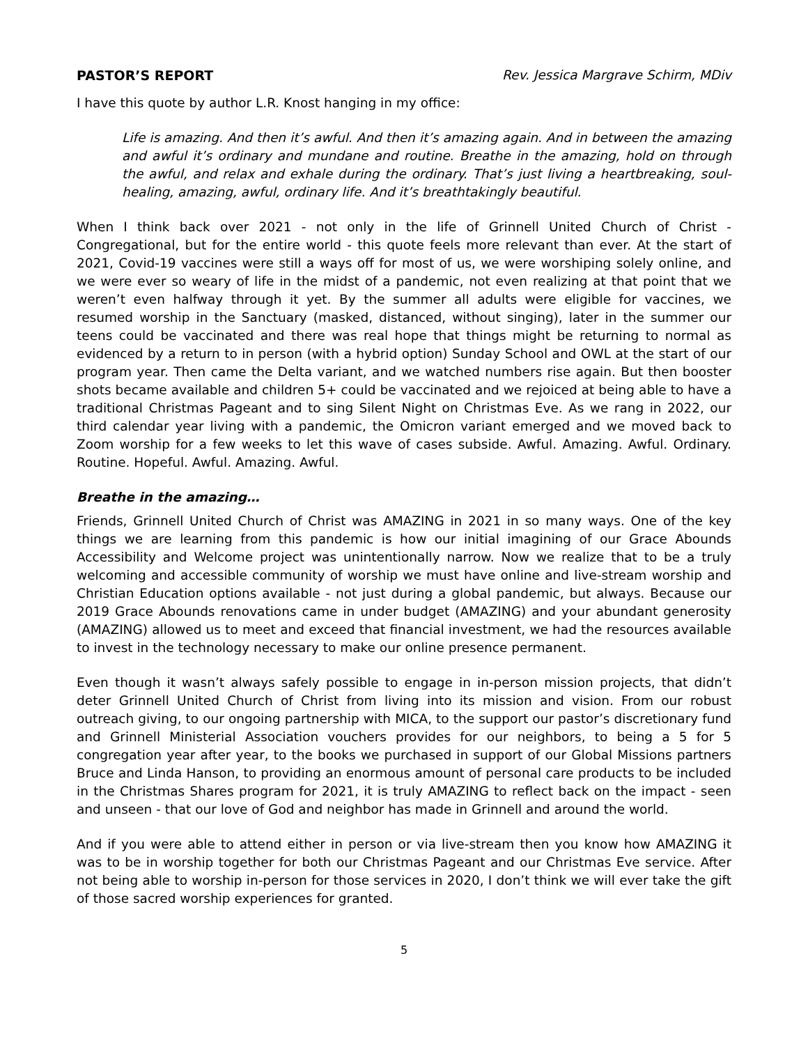PASTOR’S REPORT Rev. Jessica Margrave Schirm, MDiv
I have this quote by author L.R. Knost hanging in my office:
Life is amazing. And then it’s awful. And then it’s amazing again. And in between the amazing and awful it’s ordinary and mundane and routine. Breathe in the amazing, hold on through the awful, and relax and exhale during the ordinary. That’s just living a heartbreaking, soul-healing, amazing, awful, ordinary life. And it’s breathtakingly beautiful.
When I think back over 2021 - not only in the life of Grinnell United Church of Christ - Congregational, but for the entire world - this quote feels more relevant than ever. At the start of 2021, Covid-19 vaccines were still a ways off for most of us, we were worshiping solely online, and we were ever so weary of life in the midst of a pandemic, not even realizing at that point that we weren’t even halfway through it yet. By the summer all adults were eligible for vaccines, we resumed worship in the Sanctuary (masked, distanced, without singing), later in the summer our teens could be vaccinated and there was real hope that things might be returning to normal as evidenced by a return to in person (with a hybrid option) Sunday School and OWL at the start of our program year. Then came the Delta variant, and we watched numbers rise again. But then booster shots became available and children 5+ could be vaccinated and we rejoiced at being able to have a traditional Christmas Pageant and to sing Silent Night on Christmas Eve. As we rang in 2022, our third calendar year living with a pandemic, the Omicron variant emerged and we moved back to Zoom worship for a few weeks to let this wave of cases subside. Awful. Amazing. Awful. Ordinary. Routine. Hopeful. Awful. Amazing. Awful.
Breathe in the amazing…
Friends, Grinnell United Church of Christ was AMAZING in 2021 in so many ways. One of the key things we are learning from this pandemic is how our initial imagining of our Grace Abounds Accessibility and Welcome project was unintentionally narrow. Now we realize that to be a truly welcoming and accessible community of worship we must have online and live-stream worship and Christian Education options available - not just during a global pandemic, but always. Because our 2019 Grace Abounds renovations came in under budget (AMAZING) and your abundant generosity (AMAZING) allowed us to meet and exceed that financial investment, we had the resources available to invest in the technology necessary to make our online presence permanent.
Even though it wasn’t always safely possible to engage in in-person mission projects, that didn’t deter Grinnell United Church of Christ from living into its mission and vision. From our robust outreach giving, to our ongoing partnership with MICA, to the support our pastor’s discretionary fund and Grinnell Ministerial Association vouchers provides for our neighbors, to being a 5 for 5 congregation year after year, to the books we purchased in support of our Global Missions partners Bruce and Linda Hanson, to providing an enormous amount of personal care products to be included in the Christmas Shares program for 2021, it is truly AMAZING to reflect back on the impact - seen and unseen - that our love of God and neighbor has made in Grinnell and around the world.
And if you were able to attend either in person or via live-stream then you know how AMAZING it was to be in worship together for both our Christmas Pageant and our Christmas Eve service. After not being able to worship in-person for those services in 2020, I don’t think we will ever take the gift of those sacred worship experiences for granted.
5